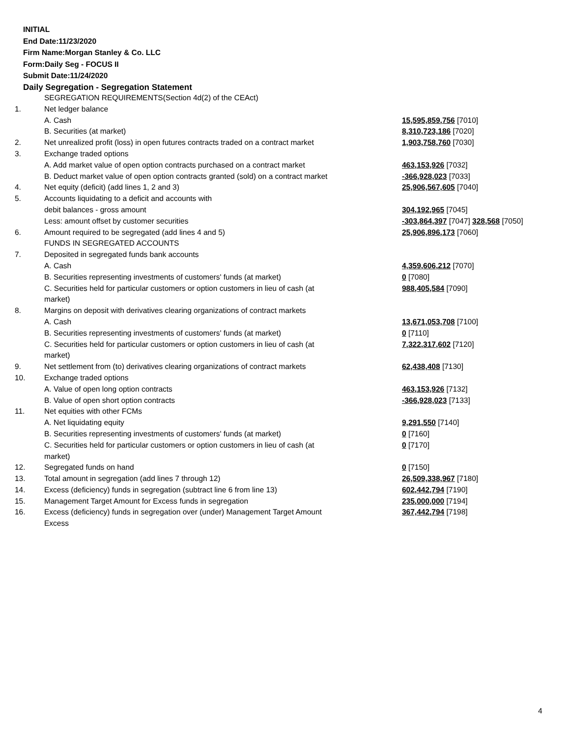INITIAL
End Date:11/23/2020
Firm Name:Morgan Stanley & Co. LLC
Form:Daily Seg - FOCUS II
Submit Date:11/24/2020
Daily Segregation - Segregation Statement
| | SEGREGATION REQUIREMENTS(Section 4d(2) of the CEAct) | |
| 1. | Net ledger balance | |
| | A. Cash | 15,595,859,756 [7010] |
| | B. Securities (at market) | 8,310,723,186 [7020] |
| 2. | Net unrealized profit (loss) in open futures contracts traded on a contract market | 1,903,758,760 [7030] |
| 3. | Exchange traded options | |
| | A. Add market value of open option contracts purchased on a contract market | 463,153,926 [7032] |
| | B. Deduct market value of open option contracts granted (sold) on a contract market | -366,928,023 [7033] |
| 4. | Net equity (deficit) (add lines 1, 2 and 3) | 25,906,567,605 [7040] |
| 5. | Accounts liquidating to a deficit and accounts with | |
| | debit balances - gross amount | 304,192,965 [7045] |
| | Less: amount offset by customer securities | -303,864,397 [7047] 328,568 [7050] |
| 6. | Amount required to be segregated (add lines 4 and 5) | 25,906,896,173 [7060] |
| | FUNDS IN SEGREGATED ACCOUNTS | |
| 7. | Deposited in segregated funds bank accounts | |
| | A. Cash | 4,359,606,212 [7070] |
| | B. Securities representing investments of customers' funds (at market) | 0 [7080] |
| | C. Securities held for particular customers or option customers in lieu of cash (at market) | 988,405,584 [7090] |
| 8. | Margins on deposit with derivatives clearing organizations of contract markets | |
| | A. Cash | 13,671,053,708 [7100] |
| | B. Securities representing investments of customers' funds (at market) | 0 [7110] |
| | C. Securities held for particular customers or option customers in lieu of cash (at market) | 7,322,317,602 [7120] |
| 9. | Net settlement from (to) derivatives clearing organizations of contract markets | 62,438,408 [7130] |
| 10. | Exchange traded options | |
| | A. Value of open long option contracts | 463,153,926 [7132] |
| | B. Value of open short option contracts | -366,928,023 [7133] |
| 11. | Net equities with other FCMs | |
| | A. Net liquidating equity | 9,291,550 [7140] |
| | B. Securities representing investments of customers' funds (at market) | 0 [7160] |
| | C. Securities held for particular customers or option customers in lieu of cash (at market) | 0 [7170] |
| 12. | Segregated funds on hand | 0 [7150] |
| 13. | Total amount in segregation (add lines 7 through 12) | 26,509,338,967 [7180] |
| 14. | Excess (deficiency) funds in segregation (subtract line 6 from line 13) | 602,442,794 [7190] |
| 15. | Management Target Amount for Excess funds in segregation | 235,000,000 [7194] |
| 16. | Excess (deficiency) funds in segregation over (under) Management Target Amount Excess | 367,442,794 [7198] |
4